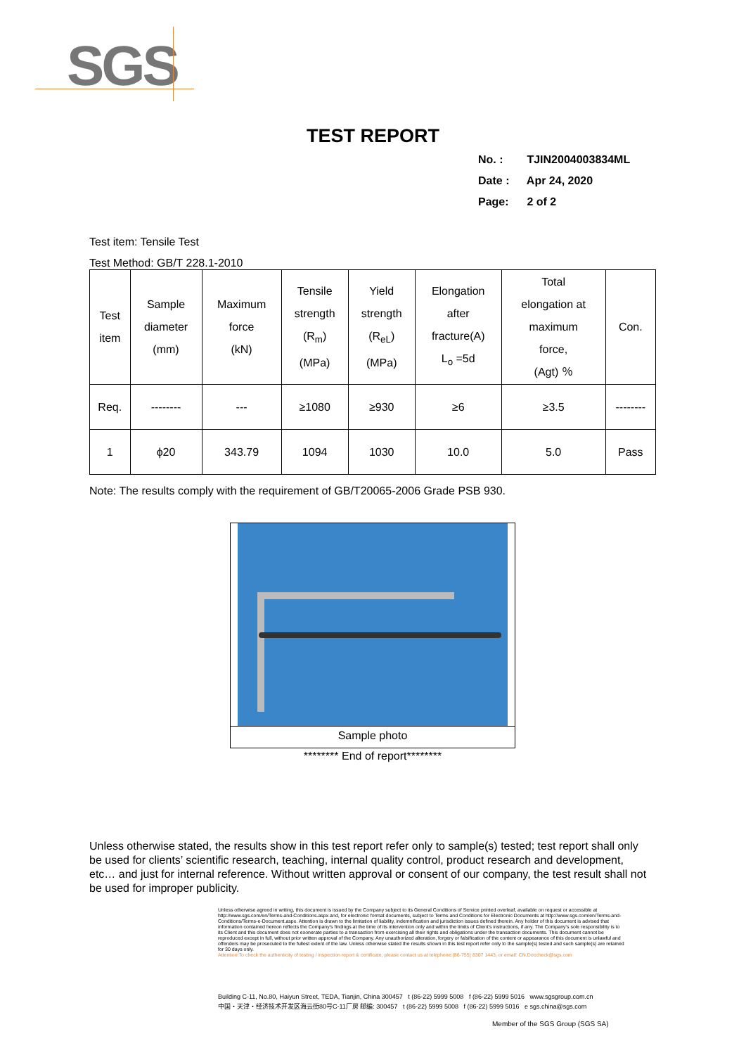SGS
TEST REPORT
No. : TJIN2004003834ML
Date : Apr 24, 2020
Page: 2 of 2
Test item: Tensile Test
Test Method: GB/T 228.1-2010
| Test item | Sample diameter (mm) | Maximum force (kN) | Tensile strength (R<sub>m</sub>) (MPa) | Yield strength (R<sub>eL</sub>) (MPa) | Elongation after fracture(A) L<sub>o</sub> =5d | Total elongation at maximum force, (Agt) ％ | Con. |
| --- | --- | --- | --- | --- | --- | --- | --- |
| Req. | -------- | --- | ≥1080 | ≥930 | ≥6 | ≥3.5 | -------- |
| 1 | ϕ20 | 343.79 | 1094 | 1030 | 10.0 | 5.0 | Pass |
Note: The results comply with the requirement of GB/T20065-2006 Grade PSB 930.
Sample photo
******** End of report********
Unless otherwise stated, the results show in this test report refer only to sample(s) tested; test report shall only be used for clients’ scientific research, teaching, internal quality control, product research and development, etc… and just for internal reference. Without written approval or consent of our company, the test result shall not be used for improper publicity.
Unless otherwise agreed in writing, this document is issued by the Company subject to its General Conditions of Service printed overleaf, available on request or accessible at http://www.sgs.com/en/Terms-and-Conditions.aspx and, for electronic format documents, subject to Terms and Conditions for Electronic Documents at http://www.sgs.com/en/Terms-and-Conditions/Terms-e-Document.aspx. Attention is drawn to the limitation of liability, indemnification and jurisdiction issues defined therein. Any holder of this document is advised that information contained hereon reflects the Company's findings at the time of its intervention only and within the limits of Client's instructions, if any. The Company's sole responsibility is to its Client and this document does not exonerate parties to a transaction from exercising all their rights and obligations under the transaction documents. This document cannot be reproduced except in full, without prior written approval of the Company. Any unauthorized alteration, forgery or falsification of the content or appearance of this document is unlawful and offenders may be prosecuted to the fullest extent of the law. Unless otherwise stated the results shown in this test report refer only to the sample(s) tested and such sample(s) are retained for 30 days only.
Attention:To check the authenticity of testing / inspection report & certificate, please contact us at telephone:(86-755) 8307 1443, or email: CN.Doccheck@sgs.com
Building C-11, No.80, Haiyun Street, TEDA, Tianjin, China 300457 t (86-22) 5999 5008 f (86-22) 5999 5016 www.sgsgroup.com.cn
中国・天津・经济技术开发区海云街80号C-11厂房 邮编: 300457 t (86-22) 5999 5008 f (86-22) 5999 5016 e sgs.china@sgs.com
Member of the SGS Group (SGS SA)